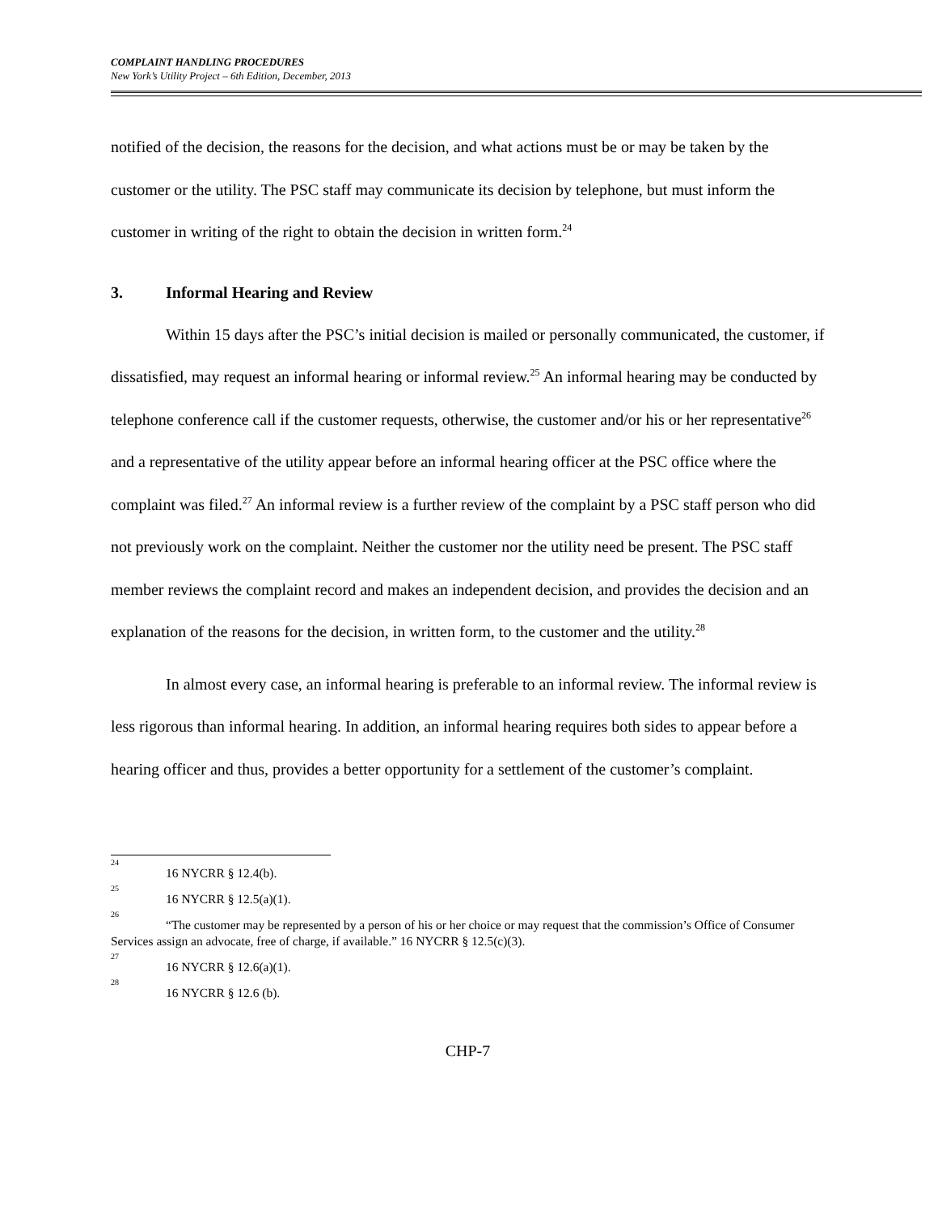COMPLAINT HANDLING PROCEDURES
New York’s Utility Project – 6th Edition, December, 2013
notified of the decision, the reasons for the decision, and what actions must be or may be taken by the customer or the utility. The PSC staff may communicate its decision by telephone, but must inform the customer in writing of the right to obtain the decision in written form.<sup>24</sup>
3. Informal Hearing and Review
Within 15 days after the PSC’s initial decision is mailed or personally communicated, the customer, if dissatisfied, may request an informal hearing or informal review.<sup>25</sup> An informal hearing may be conducted by telephone conference call if the customer requests, otherwise, the customer and/or his or her representative<sup>26</sup> and a representative of the utility appear before an informal hearing officer at the PSC office where the complaint was filed.<sup>27</sup> An informal review is a further review of the complaint by a PSC staff person who did not previously work on the complaint. Neither the customer nor the utility need be present. The PSC staff member reviews the complaint record and makes an independent decision, and provides the decision and an explanation of the reasons for the decision, in written form, to the customer and the utility.<sup>28</sup>
In almost every case, an informal hearing is preferable to an informal review. The informal review is less rigorous than informal hearing. In addition, an informal hearing requires both sides to appear before a hearing officer and thus, provides a better opportunity for a settlement of the customer’s complaint.
<sup>24</sup> 16 NYCRR § 12.4(b).
<sup>25</sup> 16 NYCRR § 12.5(a)(1).
<sup>26</sup> “The customer may be represented by a person of his or her choice or may request that the commission’s Office of Consumer Services assign an advocate, free of charge, if available.” 16 NYCRR § 12.5(c)(3).
<sup>27</sup> 16 NYCRR § 12.6(a)(1).
<sup>28</sup> 16 NYCRR § 12.6 (b).
CHP-7